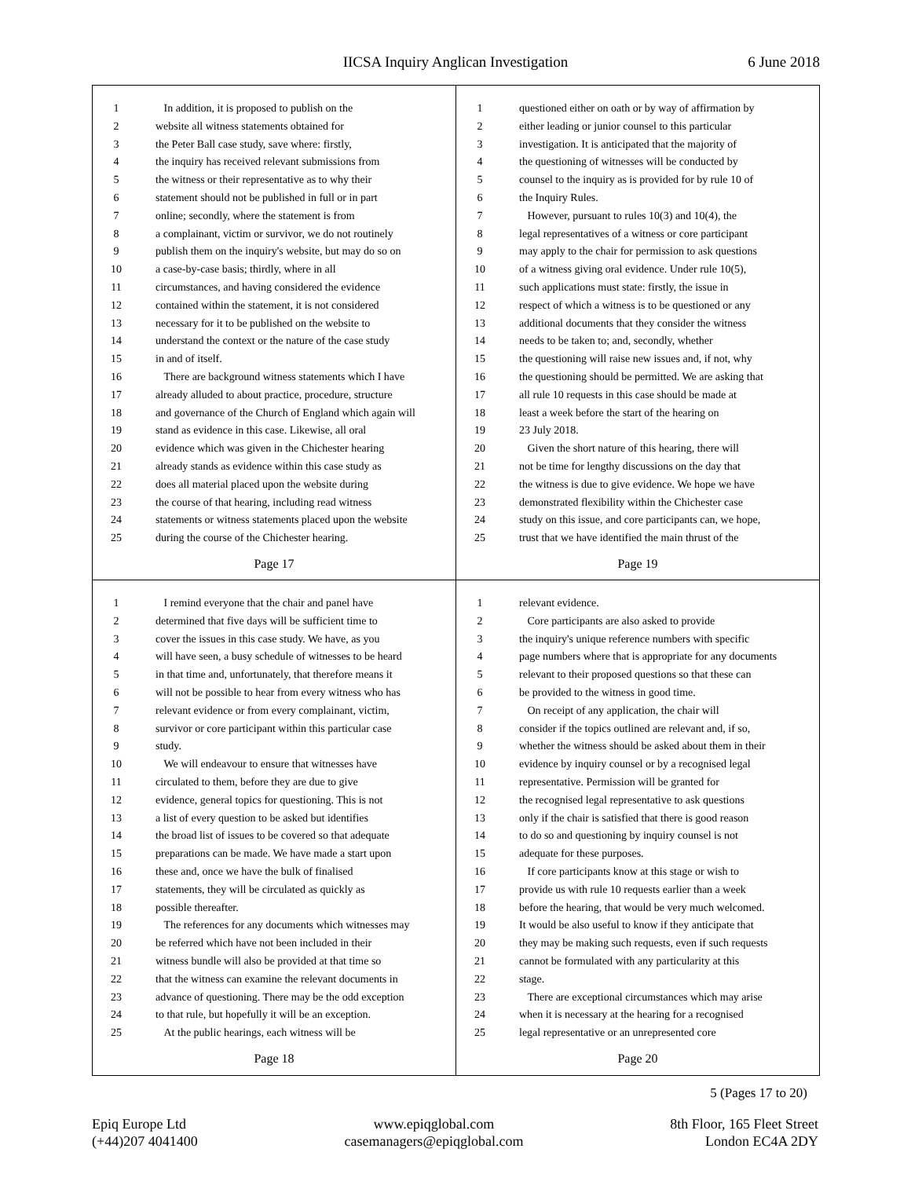IICSA Inquiry Anglican Investigation 6 June 2018
1 In addition, it is proposed to publish on the
2 website all witness statements obtained for
3 the Peter Ball case study, save where: firstly,
4 the inquiry has received relevant submissions from
5 the witness or their representative as to why their
6 statement should not be published in full or in part
7 online; secondly, where the statement is from
8 a complainant, victim or survivor, we do not routinely
9 publish them on the inquiry's website, but may do so on
10 a case-by-case basis; thirdly, where in all
11 circumstances, and having considered the evidence
12 contained within the statement, it is not considered
13 necessary for it to be published on the website to
14 understand the context or the nature of the case study
15 in and of itself.
16 There are background witness statements which I have
17 already alluded to about practice, procedure, structure
18 and governance of the Church of England which again will
19 stand as evidence in this case. Likewise, all oral
20 evidence which was given in the Chichester hearing
21 already stands as evidence within this case study as
22 does all material placed upon the website during
23 the course of that hearing, including read witness
24 statements or witness statements placed upon the website
25 during the course of the Chichester hearing.
Page 17
1 questioned either on oath or by way of affirmation by
2 either leading or junior counsel to this particular
3 investigation. It is anticipated that the majority of
4 the questioning of witnesses will be conducted by
5 counsel to the inquiry as is provided for by rule 10 of
6 the Inquiry Rules.
7 However, pursuant to rules 10(3) and 10(4), the
8 legal representatives of a witness or core participant
9 may apply to the chair for permission to ask questions
10 of a witness giving oral evidence. Under rule 10(5),
11 such applications must state: firstly, the issue in
12 respect of which a witness is to be questioned or any
13 additional documents that they consider the witness
14 needs to be taken to; and, secondly, whether
15 the questioning will raise new issues and, if not, why
16 the questioning should be permitted. We are asking that
17 all rule 10 requests in this case should be made at
18 least a week before the start of the hearing on
19 23 July 2018.
20 Given the short nature of this hearing, there will
21 not be time for lengthy discussions on the day that
22 the witness is due to give evidence. We hope we have
23 demonstrated flexibility within the Chichester case
24 study on this issue, and core participants can, we hope,
25 trust that we have identified the main thrust of the
Page 19
1 I remind everyone that the chair and panel have
2 determined that five days will be sufficient time to
3 cover the issues in this case study. We have, as you
4 will have seen, a busy schedule of witnesses to be heard
5 in that time and, unfortunately, that therefore means it
6 will not be possible to hear from every witness who has
7 relevant evidence or from every complainant, victim,
8 survivor or core participant within this particular case
9 study.
10 We will endeavour to ensure that witnesses have
11 circulated to them, before they are due to give
12 evidence, general topics for questioning. This is not
13 a list of every question to be asked but identifies
14 the broad list of issues to be covered so that adequate
15 preparations can be made. We have made a start upon
16 these and, once we have the bulk of finalised
17 statements, they will be circulated as quickly as
18 possible thereafter.
19 The references for any documents which witnesses may
20 be referred which have not been included in their
21 witness bundle will also be provided at that time so
22 that the witness can examine the relevant documents in
23 advance of questioning. There may be the odd exception
24 to that rule, but hopefully it will be an exception.
25 At the public hearings, each witness will be
Page 18
1 relevant evidence.
2 Core participants are also asked to provide
3 the inquiry's unique reference numbers with specific
4 page numbers where that is appropriate for any documents
5 relevant to their proposed questions so that these can
6 be provided to the witness in good time.
7 On receipt of any application, the chair will
8 consider if the topics outlined are relevant and, if so,
9 whether the witness should be asked about them in their
10 evidence by inquiry counsel or by a recognised legal
11 representative. Permission will be granted for
12 the recognised legal representative to ask questions
13 only if the chair is satisfied that there is good reason
14 to do so and questioning by inquiry counsel is not
15 adequate for these purposes.
16 If core participants know at this stage or wish to
17 provide us with rule 10 requests earlier than a week
18 before the hearing, that would be very much welcomed.
19 It would be also useful to know if they anticipate that
20 they may be making such requests, even if such requests
21 cannot be formulated with any particularity at this
22 stage.
23 There are exceptional circumstances which may arise
24 when it is necessary at the hearing for a recognised
25 legal representative or an unrepresented core
Page 20
5 (Pages 17 to 20)
Epiq Europe Ltd
(+44)207 4041400
www.epiqglobal.com
casemanagers@epiqglobal.com
8th Floor, 165 Fleet Street
London EC4A 2DY